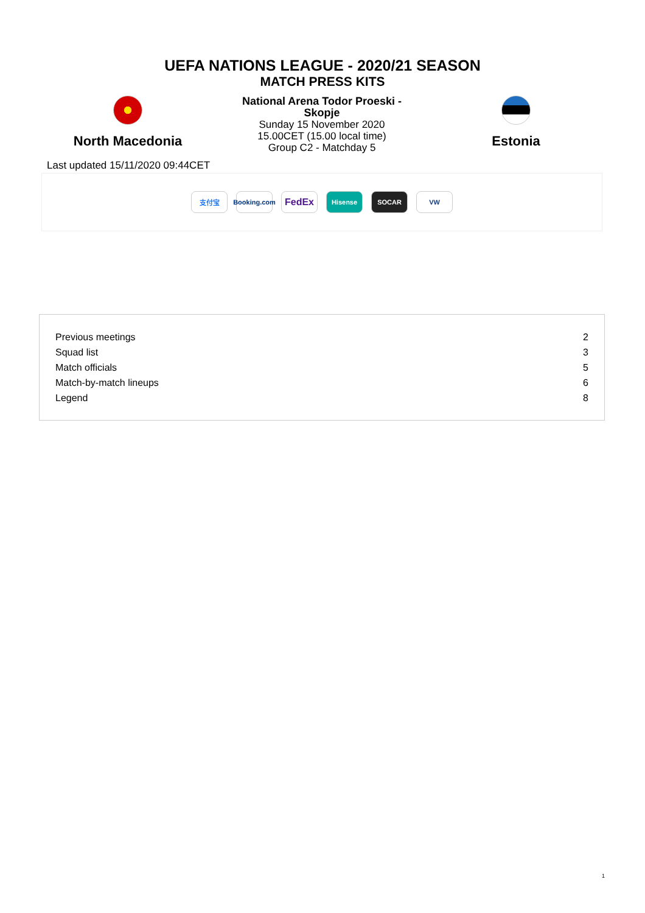UEFA NATIONS LEAGUE - 2020/21 SEASON
MATCH PRESS KITS
North Macedonia
National Arena Todor Proeski -
Skopje
Sunday 15 November 2020
15.00CET (15.00 local time)
Group C2 - Matchday 5
Estonia
Last updated 15/11/2020 09:44CET
支付宝
Booking.com
FedEx
Hisense SOCAR VW
| Previous meetings | 2 |
| Squad list | 3 |
| Match officials | 5 |
| Match-by-match lineups | 6 |
| Legend | 8 |
1